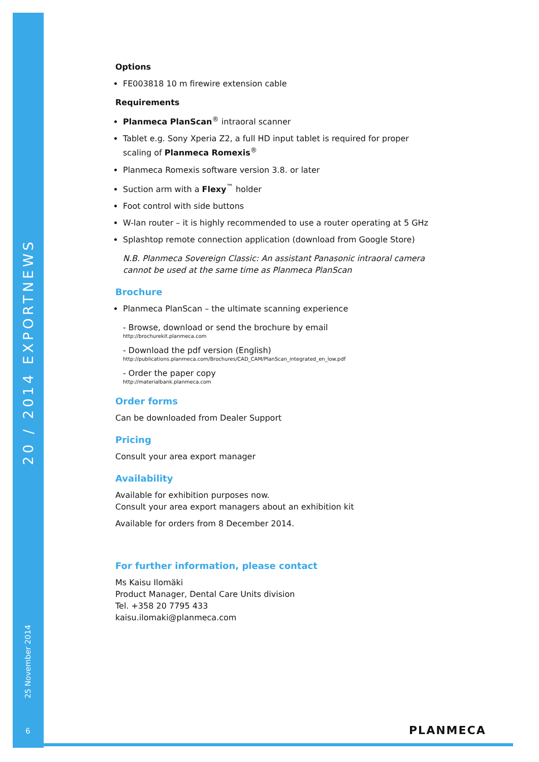20 / 2014 EXPORTNEWS
25 November 2014
6
Options
FE003818 10 m firewire extension cable
Requirements
Planmeca PlanScan<sup>®</sup> intraoral scanner
Tablet e.g. Sony Xperia Z2, a full HD input tablet is required for proper scaling of Planmeca Romexis<sup>®</sup>
Planmeca Romexis software version 3.8. or later
Suction arm with a Flexy<sup>™</sup> holder
Foot control with side buttons
W-lan router – it is highly recommended to use a router operating at 5 GHz
Splashtop remote connection application (download from Google Store)
N.B. Planmeca Sovereign Classic: An assistant Panasonic intraoral camera cannot be used at the same time as Planmeca PlanScan
Brochure
Planmeca PlanScan – the ultimate scanning experience
- Browse, download or send the brochure by email
http://brochurekit.planmeca.com
- Download the pdf version (English)
http://publications.planmeca.com/Brochures/CAD_CAM/PlanScan_integrated_en_low.pdf
- Order the paper copy
http://materialbank.planmeca.com
Order forms
Can be downloaded from Dealer Support
Pricing
Consult your area export manager
Availability
Available for exhibition purposes now.
Consult your area export managers about an exhibition kit
Available for orders from 8 December 2014.
For further information, please contact
Ms Kaisu Ilomäki
Product Manager, Dental Care Units division
Tel. +358 20 7795 433
kaisu.ilomaki@planmeca.com
PLANMECA